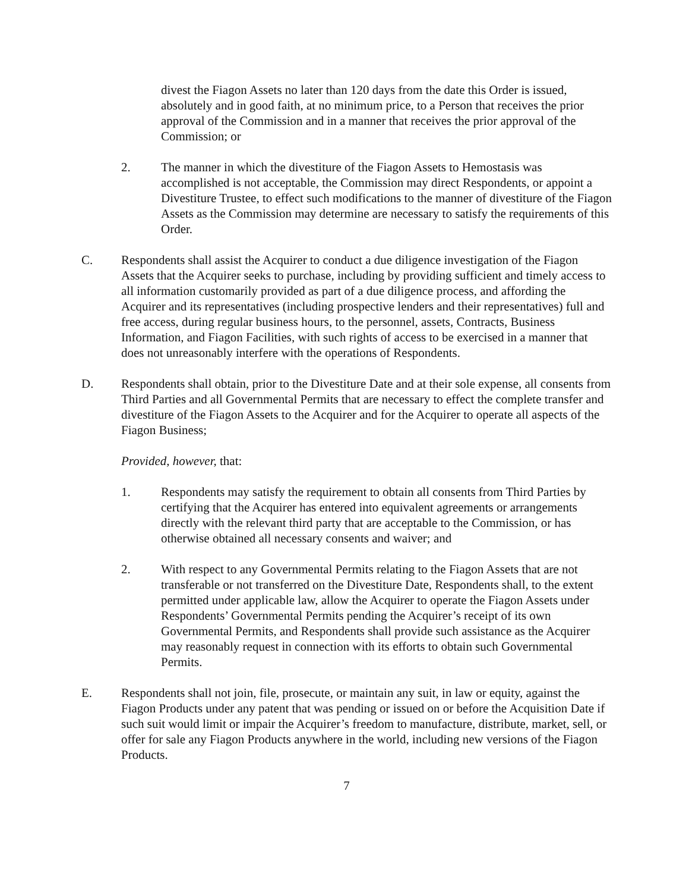divest the Fiagon Assets no later than 120 days from the date this Order is issued, absolutely and in good faith, at no minimum price, to a Person that receives the prior approval of the Commission and in a manner that receives the prior approval of the Commission; or
2. The manner in which the divestiture of the Fiagon Assets to Hemostasis was accomplished is not acceptable, the Commission may direct Respondents, or appoint a Divestiture Trustee, to effect such modifications to the manner of divestiture of the Fiagon Assets as the Commission may determine are necessary to satisfy the requirements of this Order.
C. Respondents shall assist the Acquirer to conduct a due diligence investigation of the Fiagon Assets that the Acquirer seeks to purchase, including by providing sufficient and timely access to all information customarily provided as part of a due diligence process, and affording the Acquirer and its representatives (including prospective lenders and their representatives) full and free access, during regular business hours, to the personnel, assets, Contracts, Business Information, and Fiagon Facilities, with such rights of access to be exercised in a manner that does not unreasonably interfere with the operations of Respondents.
D. Respondents shall obtain, prior to the Divestiture Date and at their sole expense, all consents from Third Parties and all Governmental Permits that are necessary to effect the complete transfer and divestiture of the Fiagon Assets to the Acquirer and for the Acquirer to operate all aspects of the Fiagon Business;
Provided, however, that:
1. Respondents may satisfy the requirement to obtain all consents from Third Parties by certifying that the Acquirer has entered into equivalent agreements or arrangements directly with the relevant third party that are acceptable to the Commission, or has otherwise obtained all necessary consents and waiver; and
2. With respect to any Governmental Permits relating to the Fiagon Assets that are not transferable or not transferred on the Divestiture Date, Respondents shall, to the extent permitted under applicable law, allow the Acquirer to operate the Fiagon Assets under Respondents’ Governmental Permits pending the Acquirer’s receipt of its own Governmental Permits, and Respondents shall provide such assistance as the Acquirer may reasonably request in connection with its efforts to obtain such Governmental Permits.
E. Respondents shall not join, file, prosecute, or maintain any suit, in law or equity, against the Fiagon Products under any patent that was pending or issued on or before the Acquisition Date if such suit would limit or impair the Acquirer’s freedom to manufacture, distribute, market, sell, or offer for sale any Fiagon Products anywhere in the world, including new versions of the Fiagon Products.
7